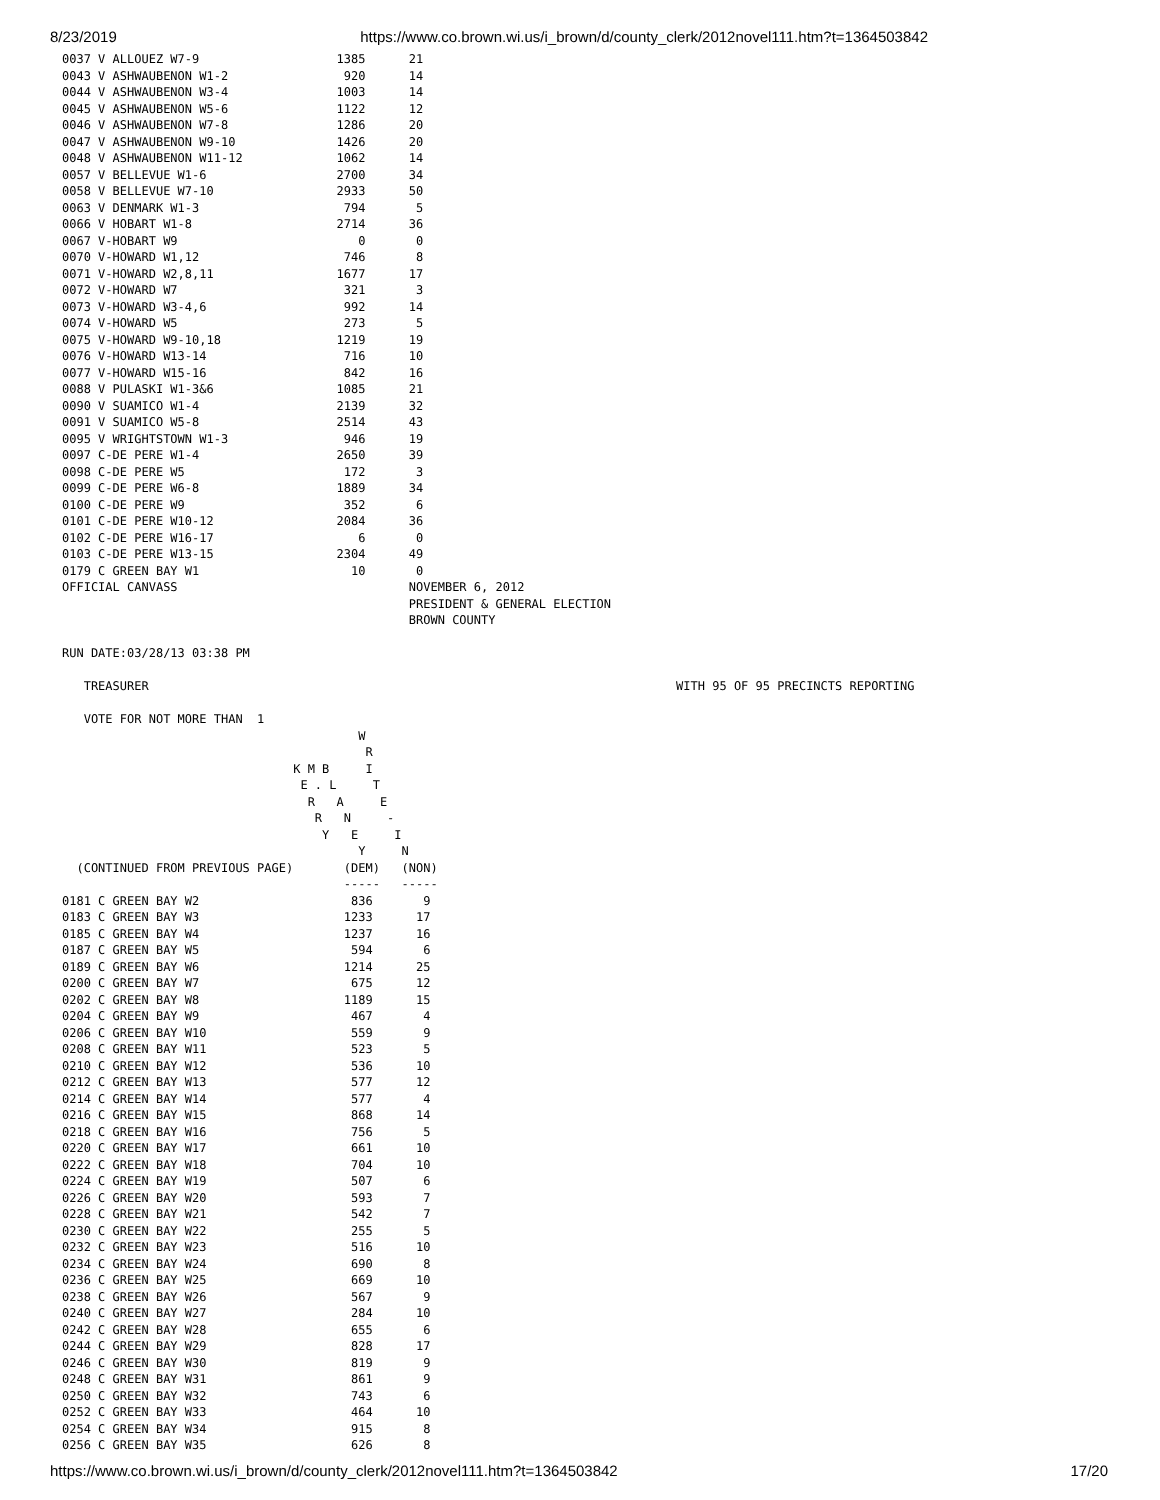8/23/2019 https://www.co.brown.wi.us/i_brown/d/county_clerk/2012novel111.htm?t=1364503842
0037 V ALLOUEZ W7-9                   1385      21
0043 V ASHWAUBENON W1-2                920      14
0044 V ASHWAUBENON W3-4               1003      14
0045 V ASHWAUBENON W5-6               1122      12
0046 V ASHWAUBENON W7-8               1286      20
0047 V ASHWAUBENON W9-10              1426      20
0048 V ASHWAUBENON W11-12             1062      14
0057 V BELLEVUE W1-6                  2700      34
0058 V BELLEVUE W7-10                 2933      50
0063 V DENMARK W1-3                    794       5
0066 V HOBART W1-8                    2714      36
0067 V-HOBART W9                         0       0
0070 V-HOWARD W1,12                    746       8
0071 V-HOWARD W2,8,11                 1677      17
0072 V-HOWARD W7                       321       3
0073 V-HOWARD W3-4,6                   992      14
0074 V-HOWARD W5                       273       5
0075 V-HOWARD W9-10,18                1219      19
0076 V-HOWARD W13-14                   716      10
0077 V-HOWARD W15-16                   842      16
0088 V PULASKI W1-3&6                 1085      21
0090 V SUAMICO W1-4                   2139      32
0091 V SUAMICO W5-8                   2514      43
0095 V WRIGHTSTOWN W1-3                946      19
0097 C-DE PERE W1-4                   2650      39
0098 C-DE PERE W5                      172       3
0099 C-DE PERE W6-8                   1889      34
0100 C-DE PERE W9                      352       6
0101 C-DE PERE W10-12                 2084      36
0102 C-DE PERE W16-17                    6       0
0103 C-DE PERE W13-15                 2304      49
0179 C GREEN BAY W1                     10       0
OFFICIAL CANVASS                                NOVEMBER 6, 2012
                                                PRESIDENT & GENERAL ELECTION
                                                BROWN COUNTY

RUN DATE:03/28/13 03:38 PM

   TREASURER                                                                         WITH 95 OF 95 PRECINCTS REPORTING

   VOTE FOR NOT MORE THAN  1
                                         W
                                          R
                                K M B     I
                                 E . L     T
                                  R   A     E
                                   R   N     -
                                    Y   E     I
                                         Y     N
  (CONTINUED FROM PREVIOUS PAGE)       (DEM)   (NON)
                                       -----   -----
0181 C GREEN BAY W2                     836       9
0183 C GREEN BAY W3                    1233      17
0185 C GREEN BAY W4                    1237      16
0187 C GREEN BAY W5                     594       6
0189 C GREEN BAY W6                    1214      25
0200 C GREEN BAY W7                     675      12
0202 C GREEN BAY W8                    1189      15
0204 C GREEN BAY W9                     467       4
0206 C GREEN BAY W10                    559       9
0208 C GREEN BAY W11                    523       5
0210 C GREEN BAY W12                    536      10
0212 C GREEN BAY W13                    577      12
0214 C GREEN BAY W14                    577       4
0216 C GREEN BAY W15                    868      14
0218 C GREEN BAY W16                    756       5
0220 C GREEN BAY W17                    661      10
0222 C GREEN BAY W18                    704      10
0224 C GREEN BAY W19                    507       6
0226 C GREEN BAY W20                    593       7
0228 C GREEN BAY W21                    542       7
0230 C GREEN BAY W22                    255       5
0232 C GREEN BAY W23                    516      10
0234 C GREEN BAY W24                    690       8
0236 C GREEN BAY W25                    669      10
0238 C GREEN BAY W26                    567       9
0240 C GREEN BAY W27                    284      10
0242 C GREEN BAY W28                    655       6
0244 C GREEN BAY W29                    828      17
0246 C GREEN BAY W30                    819       9
0248 C GREEN BAY W31                    861       9
0250 C GREEN BAY W32                    743       6
0252 C GREEN BAY W33                    464      10
0254 C GREEN BAY W34                    915       8
0256 C GREEN BAY W35                    626       8
https://www.co.brown.wi.us/i_brown/d/county_clerk/2012novel111.htm?t=1364503842 17/20